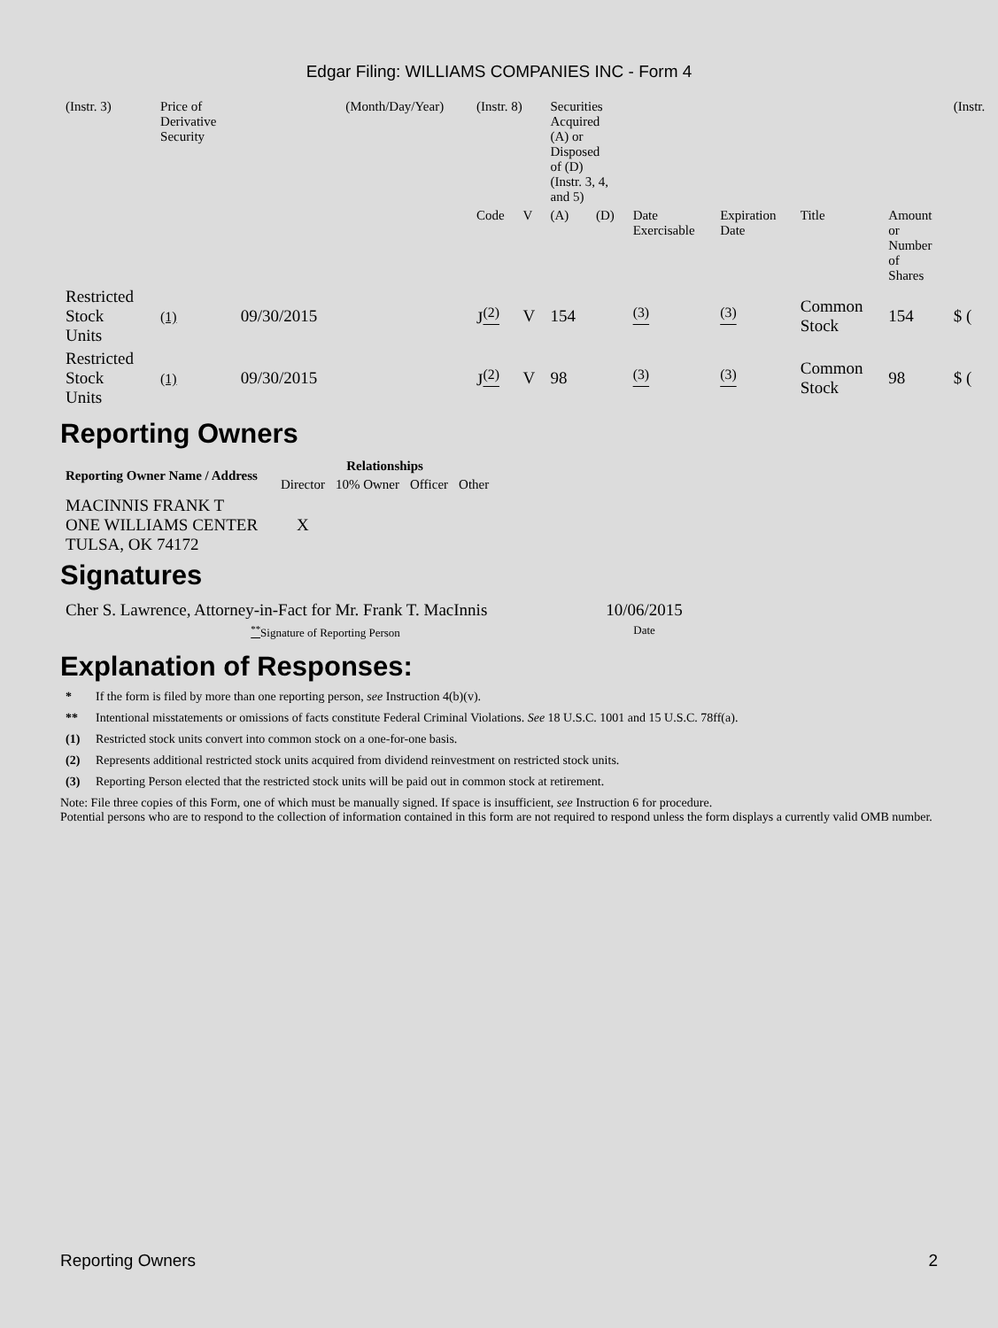Edgar Filing: WILLIAMS COMPANIES INC - Form 4
| (Instr. 3) | Price of Derivative Security | | (Month/Day/Year) | (Instr. 8) | | Securities Acquired (A) or Disposed of (D) (Instr. 3, 4, and 5) | | | | | | (Instr. |
| | | | | Code | V | (A) | (D) | Date Exercisable | Expiration Date | Title | Amount or Number of Shares | |
| Restricted Stock Units | (1) | 09/30/2015 | | J <sup>(2)</sup> | V | 154 | | <sup>(3)</sup> | <sup>(3)</sup> | Common Stock | 154 | $ ( |
| Restricted Stock Units | (1) | 09/30/2015 | | J <sup>(2)</sup> | V | 98 | | <sup>(3)</sup> | <sup>(3)</sup> | Common Stock | 98 | $ ( |
Reporting Owners
| Reporting Owner Name / Address | Relationships | | | |
| --- | --- | --- | --- | --- |
| | Director | 10% Owner | Officer | Other |
| MACINNIS FRANK T ONE WILLIAMS CENTER TULSA, OK 74172 | X | | | |
Signatures
| Cher S. Lawrence, Attorney-in-Fact for Mr. Frank T. MacInnis | 10/06/2015 |
| <sup>**</sup> Signature of Reporting Person | Date |
Explanation of Responses:
* If the form is filed by more than one reporting person, see Instruction 4(b)(v).
** Intentional misstatements or omissions of facts constitute Federal Criminal Violations. See 18 U.S.C. 1001 and 15 U.S.C. 78ff(a).
(1) Restricted stock units convert into common stock on a one-for-one basis.
(2) Represents additional restricted stock units acquired from dividend reinvestment on restricted stock units.
(3) Reporting Person elected that the restricted stock units will be paid out in common stock at retirement.
Note: File three copies of this Form, one of which must be manually signed. If space is insufficient, see Instruction 6 for procedure.
Potential persons who are to respond to the collection of information contained in this form are not required to respond unless the form displays a currently valid OMB number.
Reporting Owners 2